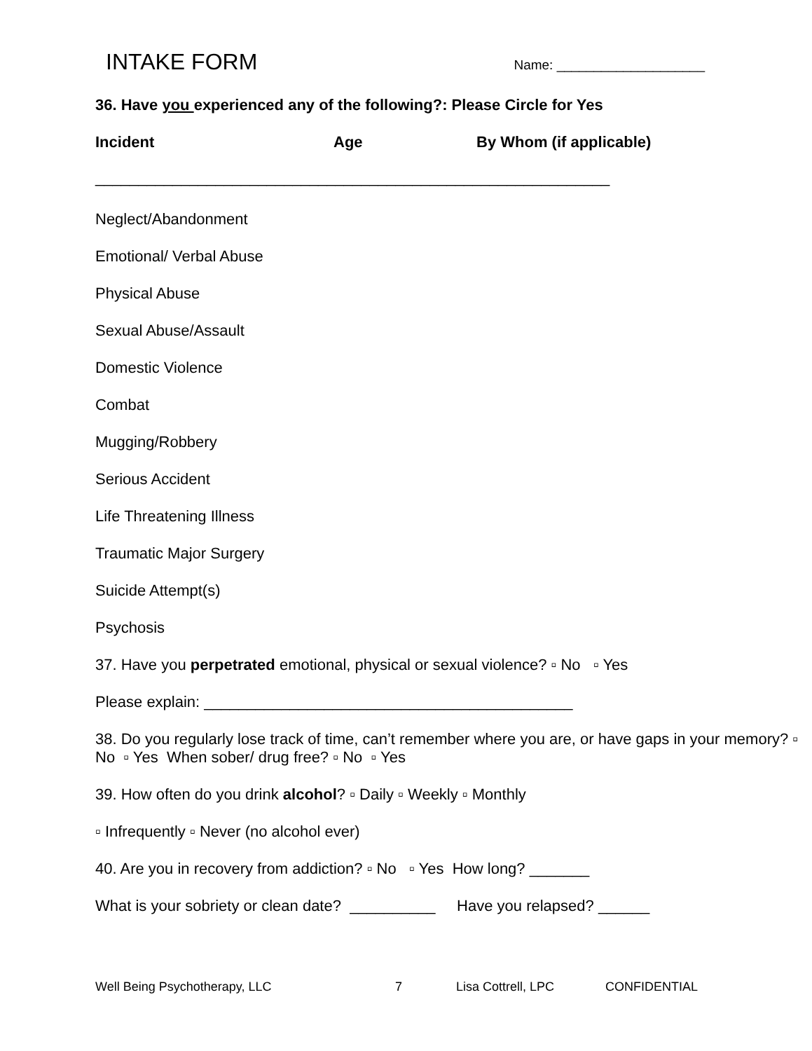INTAKE FORM
Name: ____________________
36. Have you experienced any of the following?: Please Circle for Yes
Incident Age By Whom (if applicable)
____________________________________________________________
Neglect/Abandonment
Emotional/ Verbal Abuse
Physical Abuse
Sexual Abuse/Assault
Domestic Violence
Combat
Mugging/Robbery
Serious Accident
Life Threatening Illness
Traumatic Major Surgery
Suicide Attempt(s)
Psychosis
37. Have you perpetrated emotional, physical or sexual violence? ▫ No ▫ Yes
Please explain: ___________________________________________
38. Do you regularly lose track of time, can’t remember where you are, or have gaps in your memory? ▫ No ▫ Yes When sober/ drug free? ▫ No ▫ Yes
39. How often do you drink alcohol? ▫ Daily ▫ Weekly ▫ Monthly
▫ Infrequently ▫ Never (no alcohol ever)
40. Are you in recovery from addiction? ▫ No ▫ Yes How long? _______
What is your sobriety or clean date? __________ Have you relapsed? ______
Well Being Psychotherapy, LLC 7 Lisa Cottrell, LPC CONFIDENTIAL